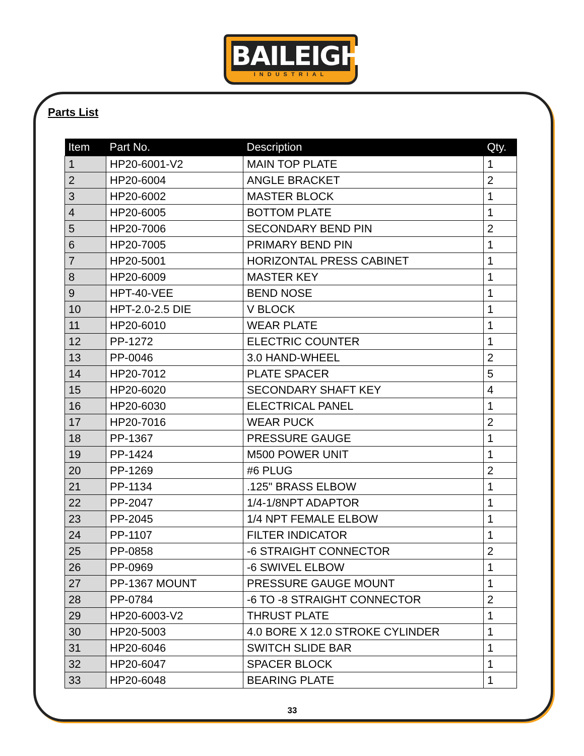BAILEIGH
INDUSTRIAL
Parts List
| Item | Part No. | Description | Qty. |
| --- | --- | --- | --- |
| 1 | HP20-6001-V2 | MAIN TOP PLATE | 1 |
| 2 | HP20-6004 | ANGLE BRACKET | 2 |
| 3 | HP20-6002 | MASTER BLOCK | 1 |
| 4 | HP20-6005 | BOTTOM PLATE | 1 |
| 5 | HP20-7006 | SECONDARY BEND PIN | 2 |
| 6 | HP20-7005 | PRIMARY BEND PIN | 1 |
| 7 | HP20-5001 | HORIZONTAL PRESS CABINET | 1 |
| 8 | HP20-6009 | MASTER KEY | 1 |
| 9 | HPT-40-VEE | BEND NOSE | 1 |
| 10 | HPT-2.0-2.5 DIE | V BLOCK | 1 |
| 11 | HP20-6010 | WEAR PLATE | 1 |
| 12 | PP-1272 | ELECTRIC COUNTER | 1 |
| 13 | PP-0046 | 3.0 HAND-WHEEL | 2 |
| 14 | HP20-7012 | PLATE SPACER | 5 |
| 15 | HP20-6020 | SECONDARY SHAFT KEY | 4 |
| 16 | HP20-6030 | ELECTRICAL PANEL | 1 |
| 17 | HP20-7016 | WEAR PUCK | 2 |
| 18 | PP-1367 | PRESSURE GAUGE | 1 |
| 19 | PP-1424 | M500 POWER UNIT | 1 |
| 20 | PP-1269 | #6 PLUG | 2 |
| 21 | PP-1134 | .125" BRASS ELBOW | 1 |
| 22 | PP-2047 | 1/4-1/8NPT ADAPTOR | 1 |
| 23 | PP-2045 | 1/4 NPT FEMALE ELBOW | 1 |
| 24 | PP-1107 | FILTER INDICATOR | 1 |
| 25 | PP-0858 | -6 STRAIGHT CONNECTOR | 2 |
| 26 | PP-0969 | -6 SWIVEL ELBOW | 1 |
| 27 | PP-1367 MOUNT | PRESSURE GAUGE MOUNT | 1 |
| 28 | PP-0784 | -6 TO -8 STRAIGHT CONNECTOR | 2 |
| 29 | HP20-6003-V2 | THRUST PLATE | 1 |
| 30 | HP20-5003 | 4.0 BORE X 12.0 STROKE CYLINDER | 1 |
| 31 | HP20-6046 | SWITCH SLIDE BAR | 1 |
| 32 | HP20-6047 | SPACER BLOCK | 1 |
| 33 | HP20-6048 | BEARING PLATE | 1 |
33